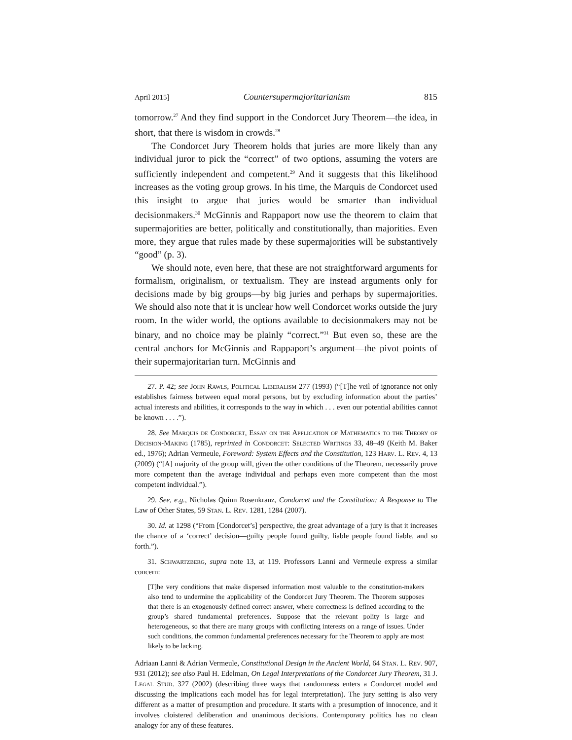April 2015] Countersupermajoritarianism 815
tomorrow.<sup>27</sup> And they find support in the Condorcet Jury Theorem—the idea, in short, that there is wisdom in crowds.<sup>28</sup>
The Condorcet Jury Theorem holds that juries are more likely than any individual juror to pick the “correct” of two options, assuming the voters are sufficiently independent and competent.<sup>29</sup> And it suggests that this likelihood increases as the voting group grows. In his time, the Marquis de Condorcet used this insight to argue that juries would be smarter than individual decisionmakers.<sup>30</sup> McGinnis and Rappaport now use the theorem to claim that supermajorities are better, politically and constitutionally, than majorities. Even more, they argue that rules made by these supermajorities will be substantively “good” (p. 3).
We should note, even here, that these are not straightforward arguments for formalism, originalism, or textualism. They are instead arguments only for decisions made by big groups—by big juries and perhaps by supermajorities. We should also note that it is unclear how well Condorcet works outside the jury room. In the wider world, the options available to decisionmakers may not be binary, and no choice may be plainly “correct.”<sup>31</sup> But even so, these are the central anchors for McGinnis and Rappaport’s argument—the pivot points of their supermajoritarian turn. McGinnis and
27. P. 42; see John Rawls, Political Liberalism 277 (1993) (“[T]he veil of ignorance not only establishes fairness between equal moral persons, but by excluding information about the parties’ actual interests and abilities, it corresponds to the way in which . . . even our potential abilities cannot be known . . . .”).
28. See Marquis de Condorcet, Essay on the Application of Mathematics to the Theory of Decision-Making (1785), reprinted in Condorcet: Selected Writings 33, 48–49 (Keith M. Baker ed., 1976); Adrian Vermeule, Foreword: System Effects and the Constitution, 123 Harv. L. Rev. 4, 13 (2009) (“[A] majority of the group will, given the other conditions of the Theorem, necessarily prove more competent than the average individual and perhaps even more competent than the most competent individual.”).
29. See, e.g., Nicholas Quinn Rosenkranz, Condorcet and the Constitution: A Response to The Law of Other States, 59 Stan. L. Rev. 1281, 1284 (2007).
30. Id. at 1298 (“From [Condorcet’s] perspective, the great advantage of a jury is that it increases the chance of a ‘correct’ decision—guilty people found guilty, liable people found liable, and so forth.”).
31. Schwartzberg, supra note 13, at 119. Professors Lanni and Vermeule express a similar concern:
[T]he very conditions that make dispersed information most valuable to the constitution-makers also tend to undermine the applicability of the Condorcet Jury Theorem. The Theorem supposes that there is an exogenously defined correct answer, where correctness is defined according to the group’s shared fundamental preferences. Suppose that the relevant polity is large and heterogeneous, so that there are many groups with conflicting interests on a range of issues. Under such conditions, the common fundamental preferences necessary for the Theorem to apply are most likely to be lacking.
Adriaan Lanni & Adrian Vermeule, Constitutional Design in the Ancient World, 64 Stan. L. Rev. 907, 931 (2012); see also Paul H. Edelman, On Legal Interpretations of the Condorcet Jury Theorem, 31 J. Legal Stud. 327 (2002) (describing three ways that randomness enters a Condorcet model and discussing the implications each model has for legal interpretation). The jury setting is also very different as a matter of presumption and procedure. It starts with a presumption of innocence, and it involves cloistered deliberation and unanimous decisions. Contemporary politics has no clean analogy for any of these features.